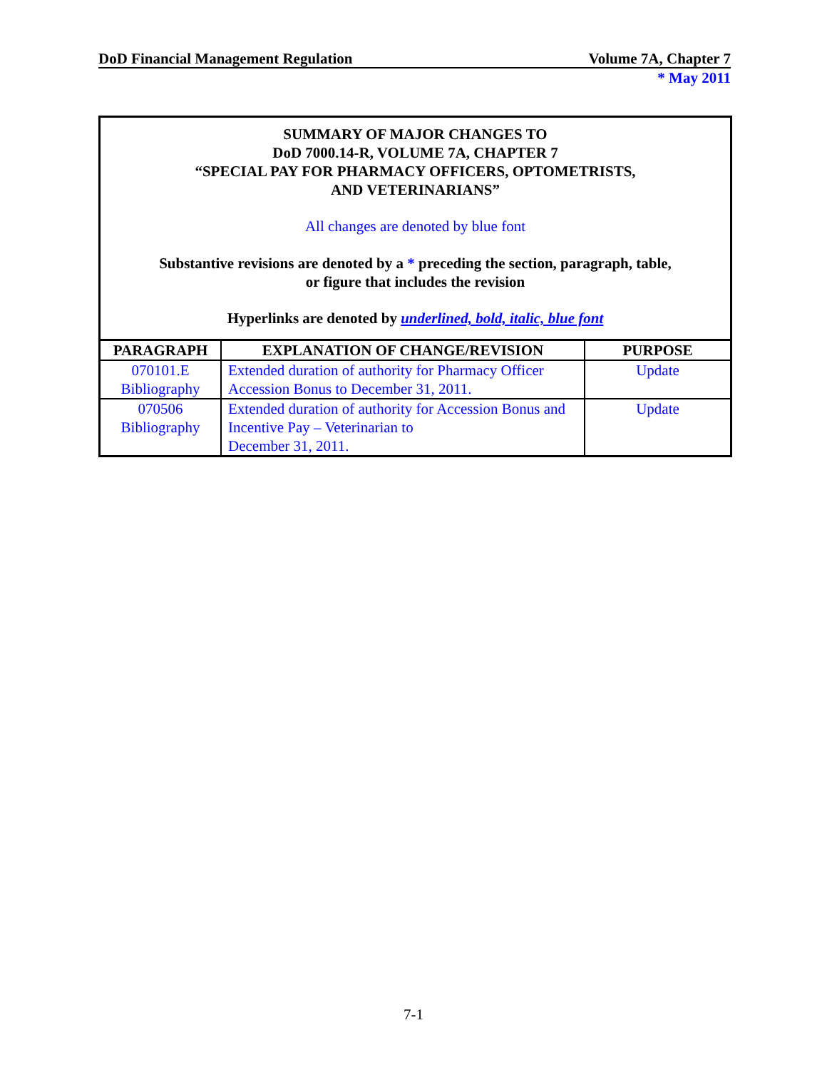DoD Financial Management Regulation Volume 7A, Chapter 7
* May 2011
SUMMARY OF MAJOR CHANGES TO
DoD 7000.14-R, VOLUME 7A, CHAPTER 7
“SPECIAL PAY FOR PHARMACY OFFICERS, OPTOMETRISTS,
AND VETERINARIANS”
All changes are denoted by blue font
Substantive revisions are denoted by a * preceding the section, paragraph, table,
or figure that includes the revision
Hyperlinks are denoted by underlined, bold, italic, blue font
| PARAGRAPH | EXPLANATION OF CHANGE/REVISION | PURPOSE |
| --- | --- | --- |
| 070101.E Bibliography | Extended duration of authority for Pharmacy Officer Accession Bonus to December 31, 2011. | Update |
| 070506 Bibliography | Extended duration of authority for Accession Bonus and Incentive Pay – Veterinarian to December 31, 2011. | Update |
7-1